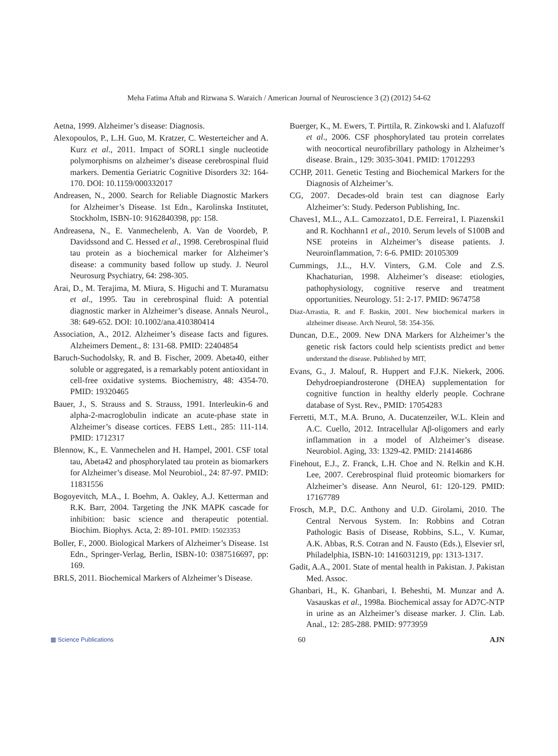Meha Fatima Aftab and Rizwana S. Waraich / American Journal of Neuroscience 3 (2) (2012) 54-62
Aetna, 1999. Alzheimer’s disease: Diagnosis.
Alexopoulos, P., L.H. Guo, M. Kratzer, C. Westerteicher and A. Kurz et al., 2011. Impact of SORL1 single nucleotide polymorphisms on alzheimer’s disease cerebrospinal fluid markers. Dementia Geriatric Cognitive Disorders 32: 164-170. DOI: 10.1159/000332017
Andreasen, N., 2000. Search for Reliable Diagnostic Markers for Alzheimer’s Disease. 1st Edn., Karolinska Institutet, Stockholm, ISBN-10: 9162840398, pp: 158.
Andreasena, N., E. Vanmechelenb, A. Van de Voordeb, P. Davidssond and C. Hessed et al., 1998. Cerebrospinal fluid tau protein as a biochemical marker for Alzheimer’s disease: a community based follow up study. J. Neurol Neurosurg Psychiatry, 64: 298-305.
Arai, D., M. Terajima, M. Miura, S. Higuchi and T. Muramatsu et al., 1995. Tau in cerebrospinal fluid: A potential diagnostic marker in Alzheimer’s disease. Annals Neurol., 38: 649-652. DOI: 10.1002/ana.410380414
Association, A., 2012. Alzheimer’s disease facts and figures. Alzheimers Dement., 8: 131-68. PMID: 22404854
Baruch-Suchodolsky, R. and B. Fischer, 2009. Abeta40, either soluble or aggregated, is a remarkably potent antioxidant in cell-free oxidative systems. Biochemistry, 48: 4354-70. PMID: 19320465
Bauer, J., S. Strauss and S. Strauss, 1991. Interleukin-6 and alpha-2-macroglobulin indicate an acute-phase state in Alzheimer’s disease cortices. FEBS Lett., 285: 111-114. PMID: 1712317
Blennow, K., E. Vanmechelen and H. Hampel, 2001. CSF total tau, Abeta42 and phosphorylated tau protein as biomarkers for Alzheimer’s disease. Mol Neurobiol., 24: 87-97. PMID: 11831556
Bogoyevitch, M.A., I. Boehm, A. Oakley, A.J. Ketterman and R.K. Barr, 2004. Targeting the JNK MAPK cascade for inhibition: basic science and therapeutic potential. Biochim. Biophys. Acta, 2: 89-101. PMID: 15023353
Boller, F., 2000. Biological Markers of Alzheimer’s Disease. 1st Edn., Springer-Verlag, Berlin, ISBN-10: 0387516697, pp: 169.
BRLS, 2011. Biochemical Markers of Alzheimer’s Disease.
Buerger, K., M. Ewers, T. Pirttila, R. Zinkowski and I. Alafuzoff et al., 2006. CSF phosphorylated tau protein correlates with neocortical neurofibrillary pathology in Alzheimer’s disease. Brain., 129: 3035-3041. PMID: 17012293
CCHP, 2011. Genetic Testing and Biochemical Markers for the Diagnosis of Alzheimer’s.
CG, 2007. Decades-old brain test can diagnose Early Alzheimer’s: Study. Pederson Publishing, Inc.
Chaves1, M.L., A.L. Camozzato1, D.E. Ferreira1, I. Piazenski1 and R. Kochhann1 et al., 2010. Serum levels of S100B and NSE proteins in Alzheimer’s disease patients. J. Neuroinflammation, 7: 6-6. PMID: 20105309
Cummings, J.L., H.V. Vinters, G.M. Cole and Z.S. Khachaturian, 1998. Alzheimer’s disease: etiologies, pathophysiology, cognitive reserve and treatment opportunities. Neurology. 51: 2-17. PMID: 9674758
Diaz-Arrastia, R. and F. Baskin, 2001. New biochemical markers in alzheimer disease. Arch Neurol, 58: 354-356.
Duncan, D.E., 2009. New DNA Markers for Alzheimer’s the genetic risk factors could help scientists predict and better understand the disease. Published by MIT,
Evans, G., J. Malouf, R. Huppert and F.J.K. Niekerk, 2006. Dehydroepiandrosterone (DHEA) supplementation for cognitive function in healthy elderly people. Cochrane database of Syst. Rev., PMID: 17054283
Ferretti, M.T., M.A. Bruno, A. Ducatenzeiler, W.L. Klein and A.C. Cuello, 2012. Intracellular Aβ-oligomers and early inflammation in a model of Alzheimer’s disease. Neurobiol. Aging, 33: 1329-42. PMID: 21414686
Finehout, E.J., Z. Franck, L.H. Choe and N. Relkin and K.H. Lee, 2007. Cerebrospinal fluid proteomic biomarkers for Alzheimer’s disease. Ann Neurol, 61: 120-129. PMID: 17167789
Frosch, M.P., D.C. Anthony and U.D. Girolami, 2010. The Central Nervous System. In: Robbins and Cotran Pathologic Basis of Disease, Robbins, S.L., V. Kumar, A.K. Abbas, R.S. Cotran and N. Fausto (Eds.), Elsevier srl, Philadelphia, ISBN-10: 1416031219, pp: 1313-1317.
Gadit, A.A., 2001. State of mental health in Pakistan. J. Pakistan Med. Assoc.
Ghanbari, H., K. Ghanbari, I. Beheshti, M. Munzar and A. Vasauskas et al., 1998a. Biochemical assay for AD7C-NTP in urine as an Alzheimer’s disease marker. J. Clin. Lab. Anal., 12: 285-288. PMID: 9773959
▦ Science Publications 60 AJN